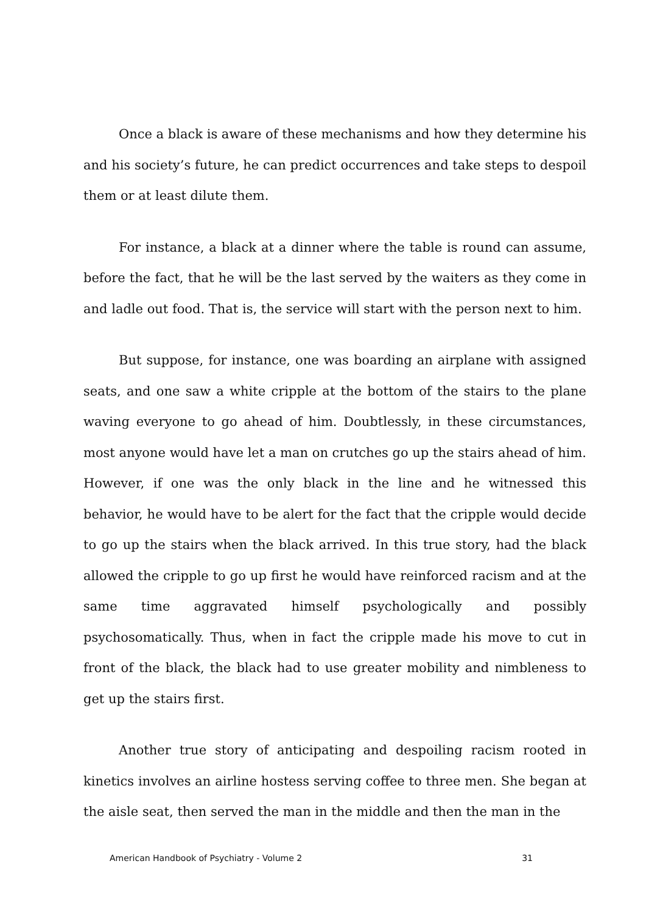Once a black is aware of these mechanisms and how they determine his and his society’s future, he can predict occurrences and take steps to despoil them or at least dilute them.
For instance, a black at a dinner where the table is round can assume, before the fact, that he will be the last served by the waiters as they come in and ladle out food. That is, the service will start with the person next to him.
But suppose, for instance, one was boarding an airplane with assigned seats, and one saw a white cripple at the bottom of the stairs to the plane waving everyone to go ahead of him. Doubtlessly, in these circumstances, most anyone would have let a man on crutches go up the stairs ahead of him. However, if one was the only black in the line and he witnessed this behavior, he would have to be alert for the fact that the cripple would decide to go up the stairs when the black arrived. In this true story, had the black allowed the cripple to go up first he would have reinforced racism and at the same time aggravated himself psychologically and possibly psychosomatically. Thus, when in fact the cripple made his move to cut in front of the black, the black had to use greater mobility and nimbleness to get up the stairs first.
Another true story of anticipating and despoiling racism rooted in kinetics involves an airline hostess serving coffee to three men. She began at the aisle seat, then served the man in the middle and then the man in the
American Handbook of Psychiatry - Volume 2 31